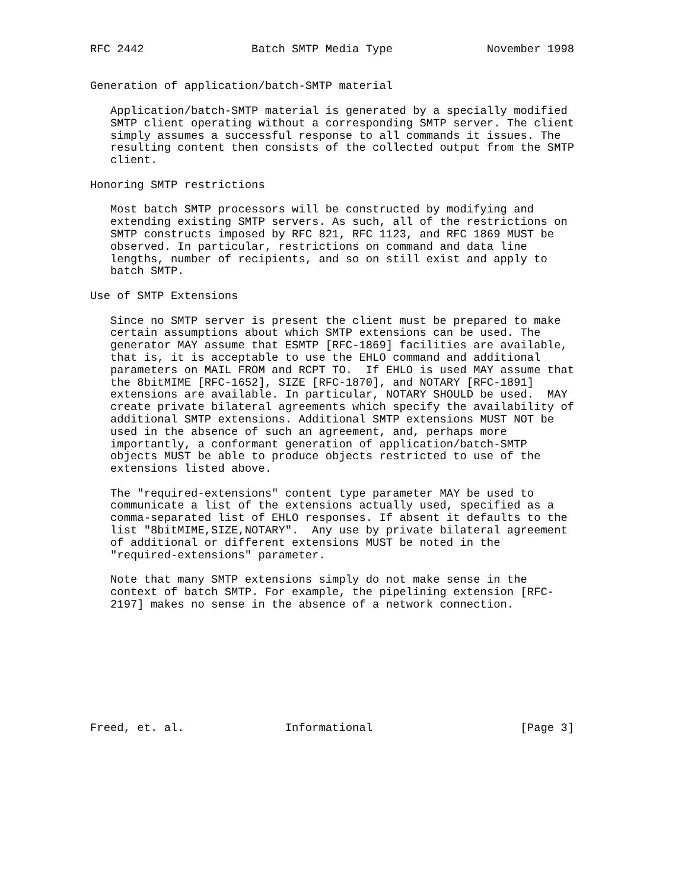RFC 2442                Batch SMTP Media Type              November 1998


Generation of application/batch-SMTP material

   Application/batch-SMTP material is generated by a specially modified
   SMTP client operating without a corresponding SMTP server. The client
   simply assumes a successful response to all commands it issues. The
   resulting content then consists of the collected output from the SMTP
   client.

Honoring SMTP restrictions

   Most batch SMTP processors will be constructed by modifying and
   extending existing SMTP servers. As such, all of the restrictions on
   SMTP constructs imposed by RFC 821, RFC 1123, and RFC 1869 MUST be
   observed. In particular, restrictions on command and data line
   lengths, number of recipients, and so on still exist and apply to
   batch SMTP.

Use of SMTP Extensions

   Since no SMTP server is present the client must be prepared to make
   certain assumptions about which SMTP extensions can be used. The
   generator MAY assume that ESMTP [RFC-1869] facilities are available,
   that is, it is acceptable to use the EHLO command and additional
   parameters on MAIL FROM and RCPT TO.  If EHLO is used MAY assume that
   the 8bitMIME [RFC-1652], SIZE [RFC-1870], and NOTARY [RFC-1891]
   extensions are available. In particular, NOTARY SHOULD be used.  MAY
   create private bilateral agreements which specify the availability of
   additional SMTP extensions. Additional SMTP extensions MUST NOT be
   used in the absence of such an agreement, and, perhaps more
   importantly, a conformant generation of application/batch-SMTP
   objects MUST be able to produce objects restricted to use of the
   extensions listed above.

   The "required-extensions" content type parameter MAY be used to
   communicate a list of the extensions actually used, specified as a
   comma-separated list of EHLO responses. If absent it defaults to the
   list "8bitMIME,SIZE,NOTARY".  Any use by private bilateral agreement
   of additional or different extensions MUST be noted in the
   "required-extensions" parameter.

   Note that many SMTP extensions simply do not make sense in the
   context of batch SMTP. For example, the pipelining extension [RFC-
   2197] makes no sense in the absence of a network connection.









Freed, et. al.               Informational                      [Page 3]